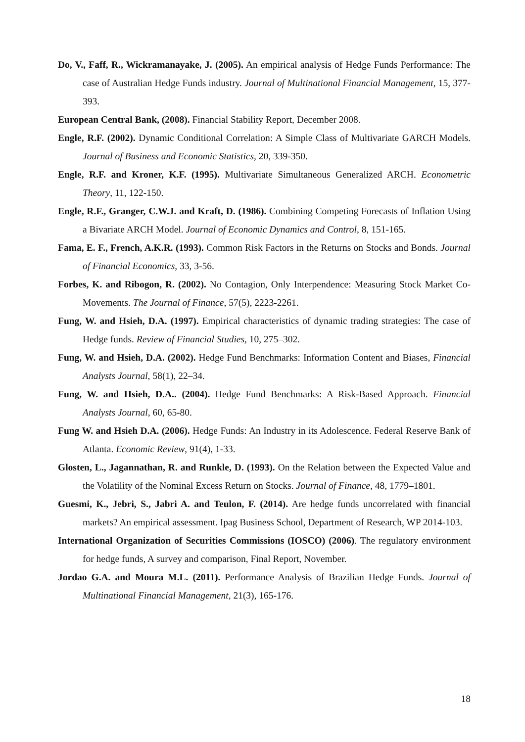Do, V., Faff, R., Wickramanayake, J. (2005). An empirical analysis of Hedge Funds Performance: The case of Australian Hedge Funds industry. Journal of Multinational Financial Management, 15, 377-393.
European Central Bank, (2008). Financial Stability Report, December 2008.
Engle, R.F. (2002). Dynamic Conditional Correlation: A Simple Class of Multivariate GARCH Models. Journal of Business and Economic Statistics, 20, 339-350.
Engle, R.F. and Kroner, K.F. (1995). Multivariate Simultaneous Generalized ARCH. Econometric Theory, 11, 122-150.
Engle, R.F., Granger, C.W.J. and Kraft, D. (1986). Combining Competing Forecasts of Inflation Using a Bivariate ARCH Model. Journal of Economic Dynamics and Control, 8, 151-165.
Fama, E. F., French, A.K.R. (1993). Common Risk Factors in the Returns on Stocks and Bonds. Journal of Financial Economics, 33, 3-56.
Forbes, K. and Ribogon, R. (2002). No Contagion, Only Interpendence: Measuring Stock Market Co-Movements. The Journal of Finance, 57(5), 2223-2261.
Fung, W. and Hsieh, D.A. (1997). Empirical characteristics of dynamic trading strategies: The case of Hedge funds. Review of Financial Studies, 10, 275–302.
Fung, W. and Hsieh, D.A. (2002). Hedge Fund Benchmarks: Information Content and Biases, Financial Analysts Journal, 58(1), 22–34.
Fung, W. and Hsieh, D.A.. (2004). Hedge Fund Benchmarks: A Risk-Based Approach. Financial Analysts Journal, 60, 65-80.
Fung W. and Hsieh D.A. (2006). Hedge Funds: An Industry in its Adolescence. Federal Reserve Bank of Atlanta. Economic Review, 91(4), 1-33.
Glosten, L., Jagannathan, R. and Runkle, D. (1993). On the Relation between the Expected Value and the Volatility of the Nominal Excess Return on Stocks. Journal of Finance, 48, 1779–1801.
Guesmi, K., Jebri, S., Jabri A. and Teulon, F. (2014). Are hedge funds uncorrelated with financial markets? An empirical assessment. Ipag Business School, Department of Research, WP 2014-103.
International Organization of Securities Commissions (IOSCO) (2006). The regulatory environment for hedge funds, A survey and comparison, Final Report, November.
Jordao G.A. and Moura M.L. (2011). Performance Analysis of Brazilian Hedge Funds. Journal of Multinational Financial Management, 21(3), 165-176.
18